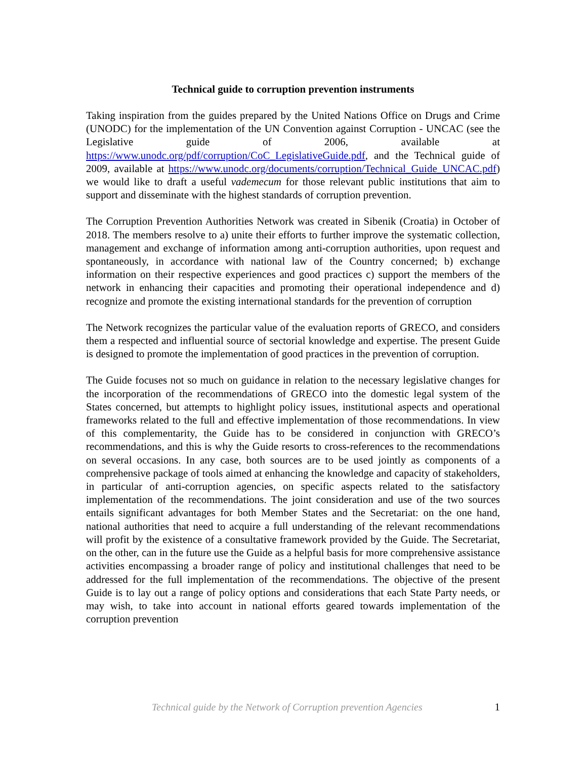Technical guide to corruption prevention instruments
Taking inspiration from the guides prepared by the United Nations Office on Drugs and Crime (UNODC) for the implementation of the UN Convention against Corruption - UNCAC (see the Legislative guide of 2006, available at https://www.unodc.org/pdf/corruption/CoC_LegislativeGuide.pdf, and the Technical guide of 2009, available at https://www.unodc.org/documents/corruption/Technical_Guide_UNCAC.pdf) we would like to draft a useful vademecum for those relevant public institutions that aim to support and disseminate with the highest standards of corruption prevention.
The Corruption Prevention Authorities Network was created in Sibenik (Croatia) in October of 2018. The members resolve to a) unite their efforts to further improve the systematic collection, management and exchange of information among anti-corruption authorities, upon request and spontaneously, in accordance with national law of the Country concerned; b) exchange information on their respective experiences and good practices c) support the members of the network in enhancing their capacities and promoting their operational independence and d) recognize and promote the existing international standards for the prevention of corruption
The Network recognizes the particular value of the evaluation reports of GRECO, and considers them a respected and influential source of sectorial knowledge and expertise. The present Guide is designed to promote the implementation of good practices in the prevention of corruption.
The Guide focuses not so much on guidance in relation to the necessary legislative changes for the incorporation of the recommendations of GRECO into the domestic legal system of the States concerned, but attempts to highlight policy issues, institutional aspects and operational frameworks related to the full and effective implementation of those recommendations. In view of this complementarity, the Guide has to be considered in conjunction with GRECO’s recommendations, and this is why the Guide resorts to cross-references to the recommendations on several occasions. In any case, both sources are to be used jointly as components of a comprehensive package of tools aimed at enhancing the knowledge and capacity of stakeholders, in particular of anti-corruption agencies, on specific aspects related to the satisfactory implementation of the recommendations. The joint consideration and use of the two sources entails significant advantages for both Member States and the Secretariat: on the one hand, national authorities that need to acquire a full understanding of the relevant recommendations will profit by the existence of a consultative framework provided by the Guide. The Secretariat, on the other, can in the future use the Guide as a helpful basis for more comprehensive assistance activities encompassing a broader range of policy and institutional challenges that need to be addressed for the full implementation of the recommendations. The objective of the present Guide is to lay out a range of policy options and considerations that each State Party needs, or may wish, to take into account in national efforts geared towards implementation of the corruption prevention
Technical guide by the Network of Corruption prevention Agencies 1